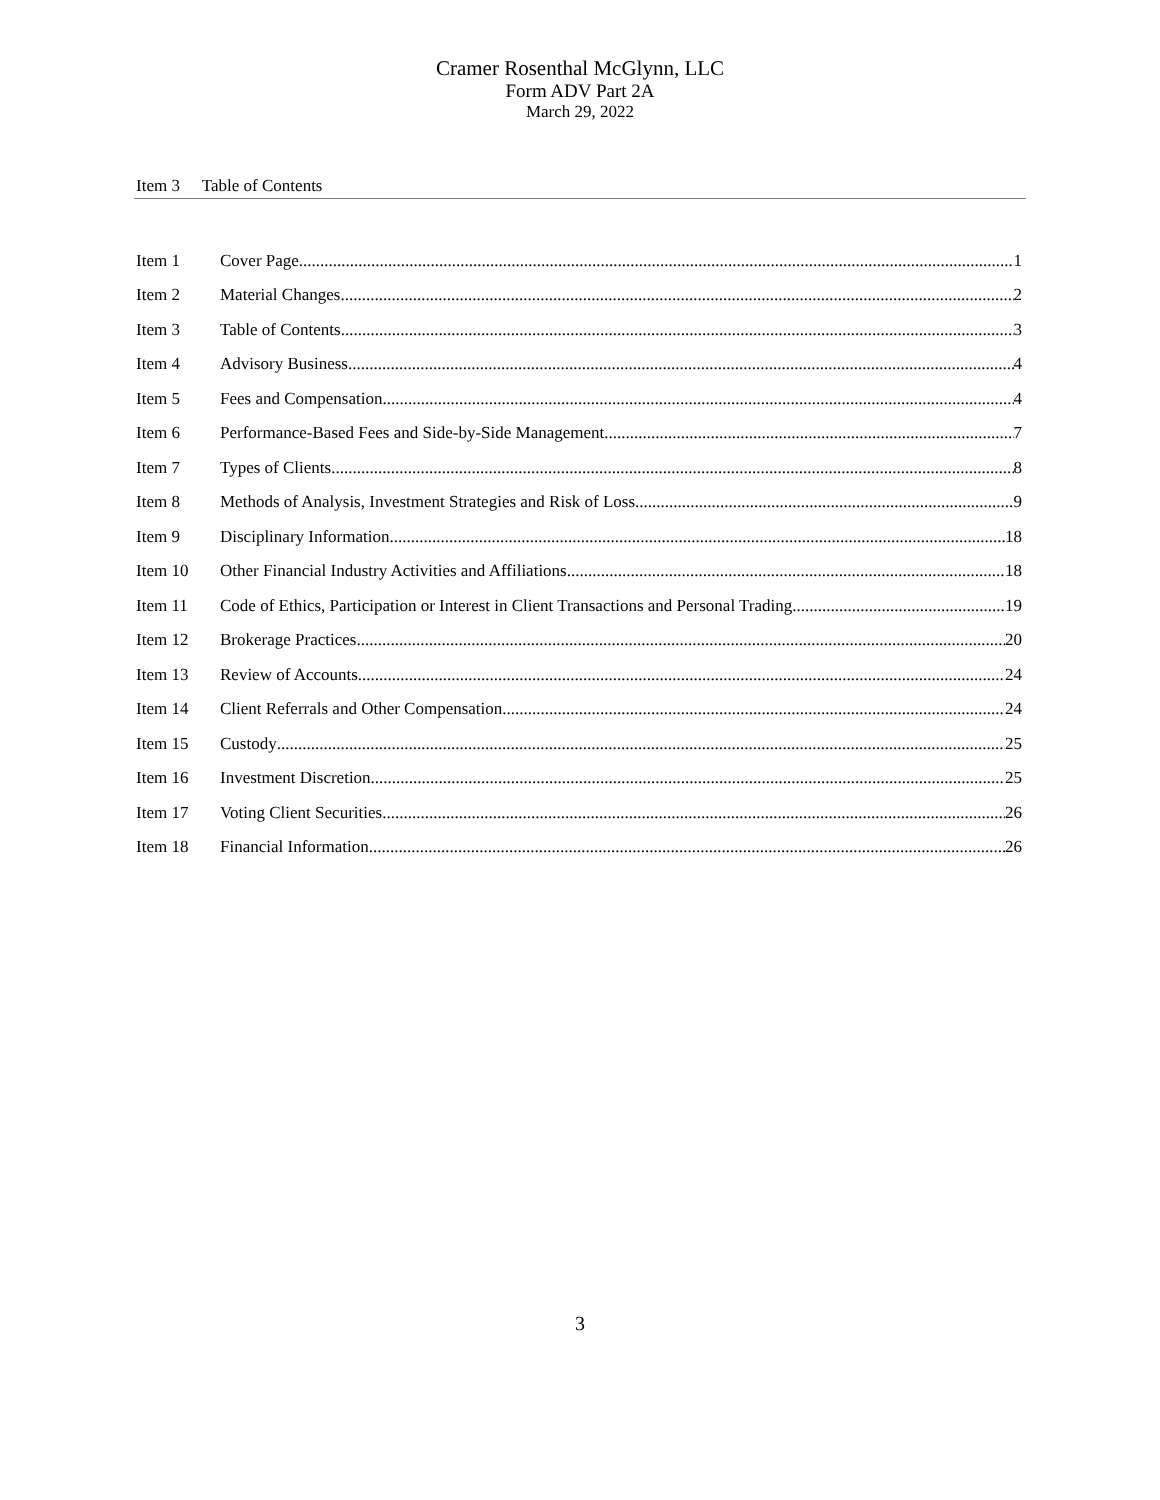Cramer Rosenthal McGlynn, LLC
Form ADV Part 2A
March 29, 2022
Item 3 Table of Contents
Item 1 Cover Page 1
Item 2 Material Changes 2
Item 3 Table of Contents 3
Item 4 Advisory Business 4
Item 5 Fees and Compensation 4
Item 6 Performance-Based Fees and Side-by-Side Management 7
Item 7 Types of Clients 8
Item 8 Methods of Analysis, Investment Strategies and Risk of Loss 9
Item 9 Disciplinary Information 18
Item 10 Other Financial Industry Activities and Affiliations 18
Item 11 Code of Ethics, Participation or Interest in Client Transactions and Personal Trading 19
Item 12 Brokerage Practices 20
Item 13 Review of Accounts 24
Item 14 Client Referrals and Other Compensation 24
Item 15 Custody 25
Item 16 Investment Discretion 25
Item 17 Voting Client Securities 26
Item 18 Financial Information 26
3